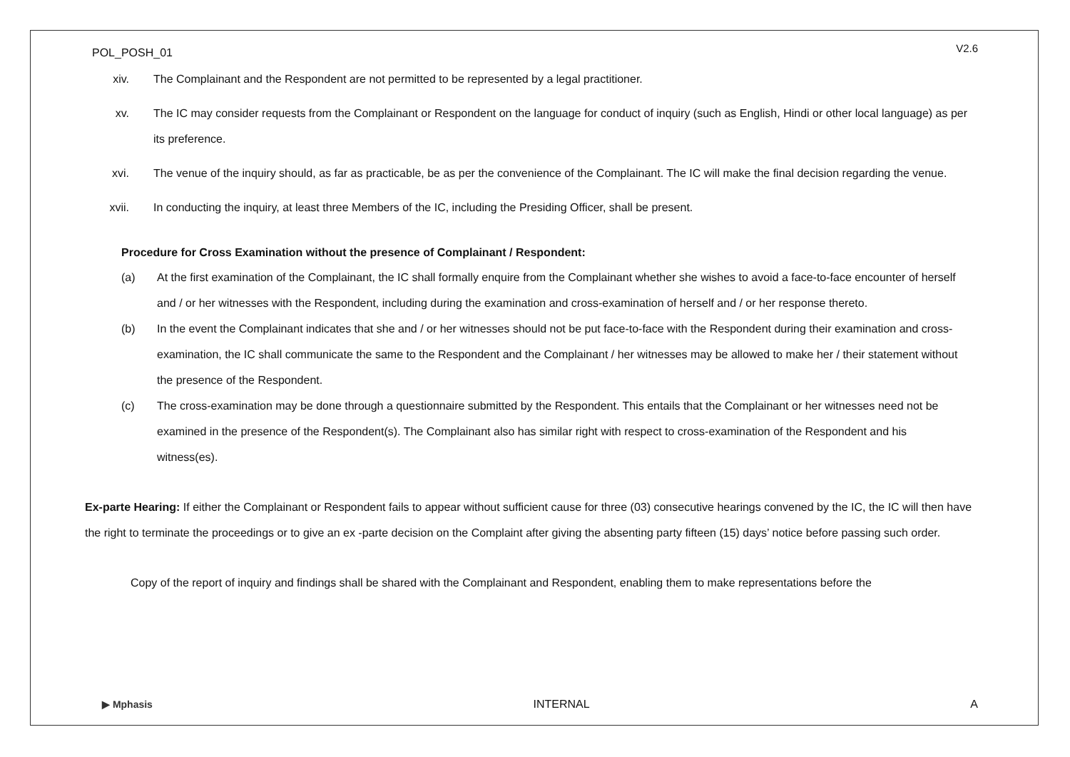POL_POSH_01 V2.6
xiv. The Complainant and the Respondent are not permitted to be represented by a legal practitioner.
xv. The IC may consider requests from the Complainant or Respondent on the language for conduct of inquiry (such as English, Hindi or other local language) as per its preference.
xvi. The venue of the inquiry should, as far as practicable, be as per the convenience of the Complainant. The IC will make the final decision regarding the venue.
xvii. In conducting the inquiry, at least three Members of the IC, including the Presiding Officer, shall be present.
Procedure for Cross Examination without the presence of Complainant / Respondent:
(a) At the first examination of the Complainant, the IC shall formally enquire from the Complainant whether she wishes to avoid a face-to-face encounter of herself and / or her witnesses with the Respondent, including during the examination and cross-examination of herself and / or her response thereto.
(b) In the event the Complainant indicates that she and / or her witnesses should not be put face-to-face with the Respondent during their examination and cross-examination, the IC shall communicate the same to the Respondent and the Complainant / her witnesses may be allowed to make her / their statement without the presence of the Respondent.
(c) The cross-examination may be done through a questionnaire submitted by the Respondent. This entails that the Complainant or her witnesses need not be examined in the presence of the Respondent(s). The Complainant also has similar right with respect to cross-examination of the Respondent and his witness(es).
Ex-parte Hearing: If either the Complainant or Respondent fails to appear without sufficient cause for three (03) consecutive hearings convened by the IC, the IC will then have the right to terminate the proceedings or to give an ex -parte decision on the Complaint after giving the absenting party fifteen (15) days’ notice before passing such order.
Copy of the report of inquiry and findings shall be shared with the Complainant and Respondent, enabling them to make representations before the
▶ Mphasis INTERNAL A